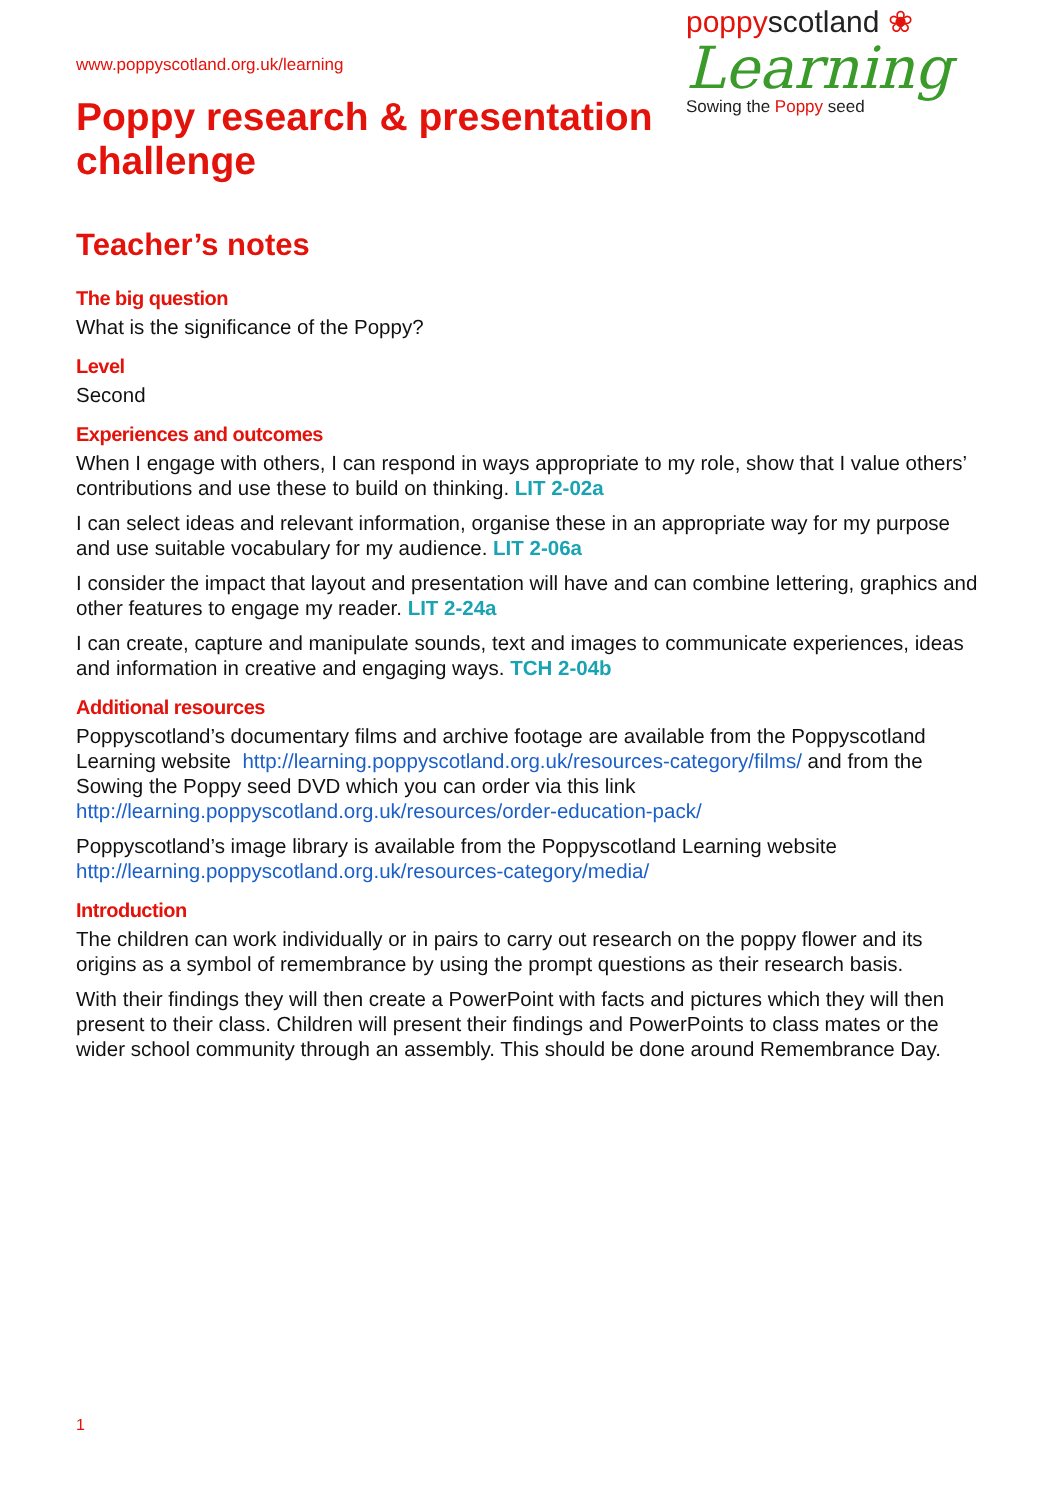www.poppyscotland.org.uk/learning
Poppy research & presentation
challenge
poppyscotland ❀
Learning
Sowing the Poppy seed
Teacher’s notes
The big question
What is the significance of the Poppy?
Level
Second
Experiences and outcomes
When I engage with others, I can respond in ways appropriate to my role, show that I value others’ contributions and use these to build on thinking. LIT 2-02a
I can select ideas and relevant information, organise these in an appropriate way for my purpose and use suitable vocabulary for my audience. LIT 2-06a
I consider the impact that layout and presentation will have and can combine lettering, graphics and other features to engage my reader. LIT 2-24a
I can create, capture and manipulate sounds, text and images to communicate experiences, ideas and information in creative and engaging ways. TCH 2-04b
Additional resources
Poppyscotland’s documentary films and archive footage are available from the Poppyscotland Learning website http://learning.poppyscotland.org.uk/resources-category/films/ and from the Sowing the Poppy seed DVD which you can order via this link http://learning.poppyscotland.org.uk/resources/order-education-pack/
Poppyscotland’s image library is available from the Poppyscotland Learning website http://learning.poppyscotland.org.uk/resources-category/media/
Introduction
The children can work individually or in pairs to carry out research on the poppy flower and its origins as a symbol of remembrance by using the prompt questions as their research basis.
With their findings they will then create a PowerPoint with facts and pictures which they will then present to their class. Children will present their findings and PowerPoints to class mates or the wider school community through an assembly. This should be done around Remembrance Day.
1